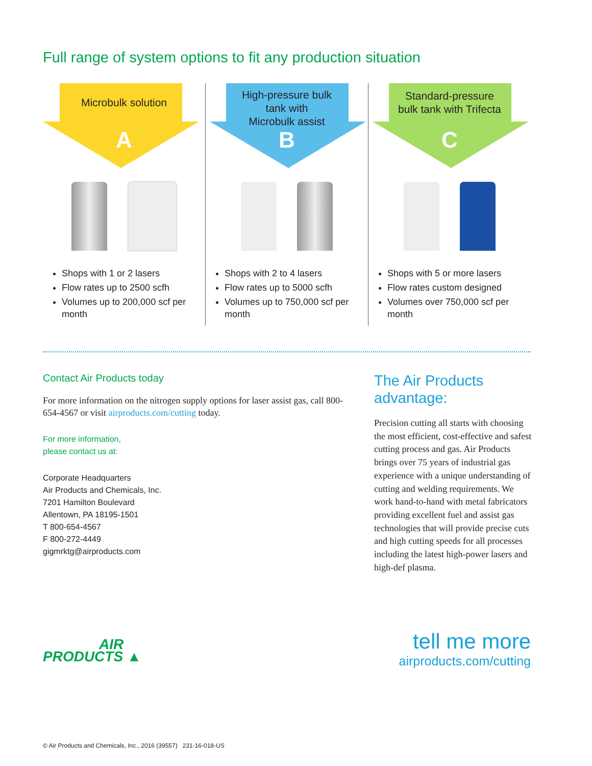Full range of system options to fit any production situation
Microbulk solution
A
Shops with 1 or 2 lasers
Flow rates up to 2500 scfh
Volumes up to 200,000 scf per month
High-pressure bulk
tank with
Microbulk assist
B
Shops with 2 to 4 lasers
Flow rates up to 5000 scfh
Volumes up to 750,000 scf per month
Standard-pressure
bulk tank with Trifecta
C
Shops with 5 or more lasers
Flow rates custom designed
Volumes over 750,000 scf per month
Contact Air Products today
For more information on the nitrogen supply options for laser assist gas, call 800-654-4567 or visit airproducts.com/cutting today.
For more information,
please contact us at:
Corporate Headquarters
Air Products and Chemicals, Inc.
7201 Hamilton Boulevard
Allentown, PA 18195-1501
T 800-654-4567
F 800-272-4449
gigmrktg@airproducts.com
The Air Products advantage:
Precision cutting all starts with choosing the most efficient, cost-effective and safest cutting process and gas. Air Products brings over 75 years of industrial gas experience with a unique understanding of cutting and welding requirements. We work hand-to-hand with metal fabricators providing excellent fuel and assist gas technologies that will provide precise cuts and high cutting speeds for all processes including the latest high-power lasers and high-def plasma.
AIR
PRODUCTS ▲
tell me more
airproducts.com/cutting
© Air Products and Chemicals, Inc., 2016 (39557) 231-16-018-US